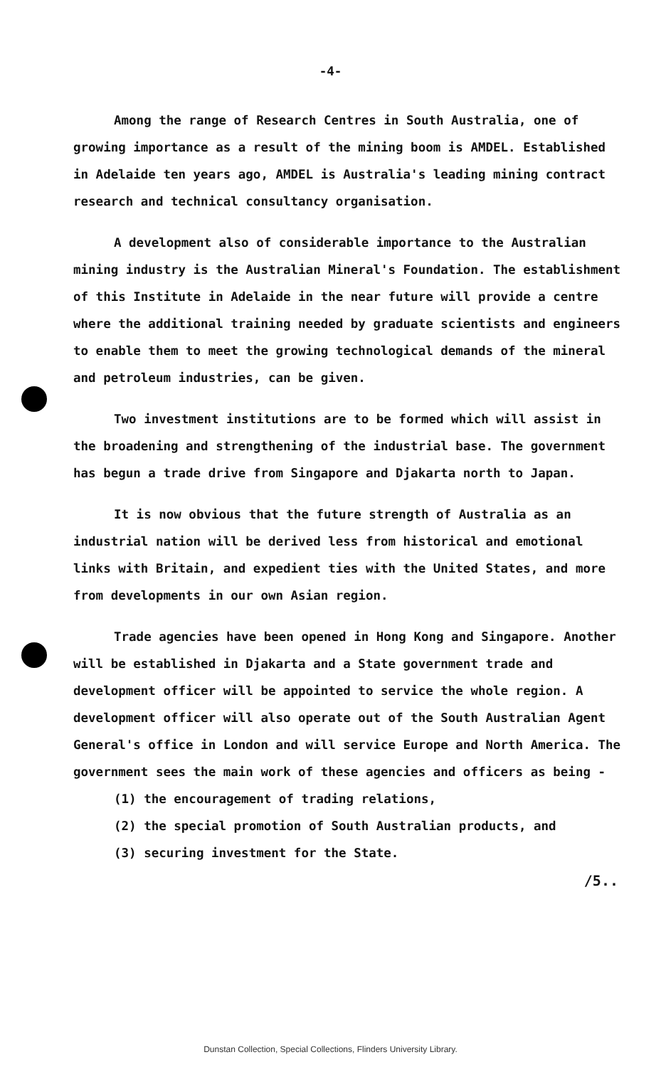-4-
Among the range of Research Centres in South Australia, one of growing importance as a result of the mining boom is AMDEL. Established in Adelaide ten years ago, AMDEL is Australia's leading mining contract research and technical consultancy organisation.
A development also of considerable importance to the Australian mining industry is the Australian Mineral's Foundation. The establishment of this Institute in Adelaide in the near future will provide a centre where the additional training needed by graduate scientists and engineers to enable them to meet the growing technological demands of the mineral and petroleum industries, can be given.
Two investment institutions are to be formed which will assist in the broadening and strengthening of the industrial base. The government has begun a trade drive from Singapore and Djakarta north to Japan.
It is now obvious that the future strength of Australia as an industrial nation will be derived less from historical and emotional links with Britain, and expedient ties with the United States, and more from developments in our own Asian region.
Trade agencies have been opened in Hong Kong and Singapore. Another will be established in Djakarta and a State government trade and development officer will be appointed to service the whole region. A development officer will also operate out of the South Australian Agent General's office in London and will service Europe and North America. The government sees the main work of these agencies and officers as being -
(1) the encouragement of trading relations,
(2) the special promotion of South Australian products, and
(3) securing investment for the State.
/5..
Dunstan Collection, Special Collections, Flinders University Library.